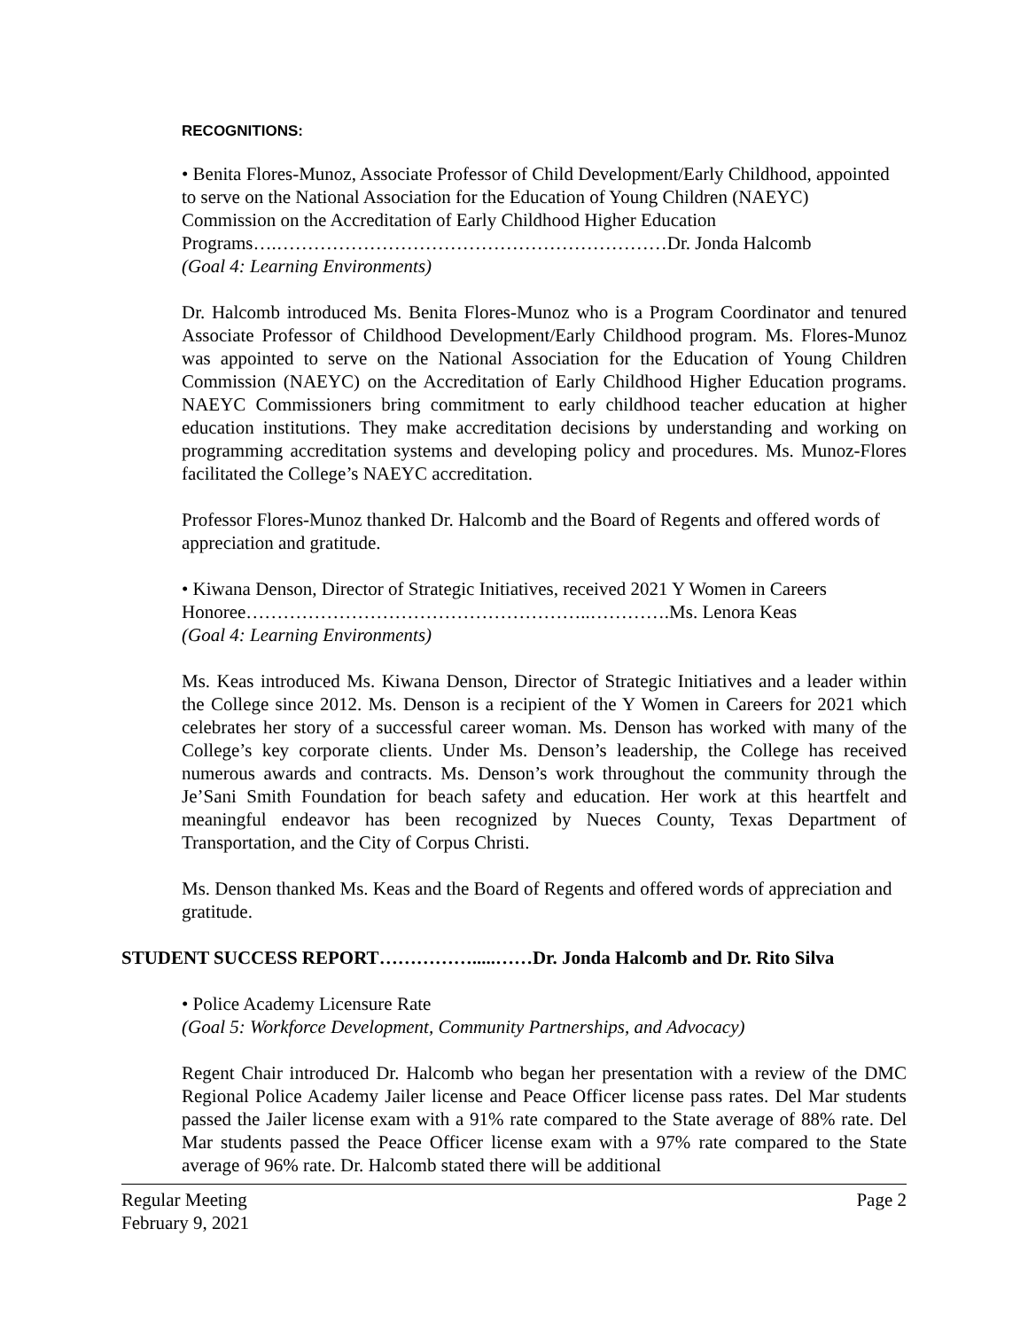RECOGNITIONS:
• Benita Flores-Munoz, Associate Professor of Child Development/Early Childhood, appointed to serve on the National Association for the Education of Young Children (NAEYC) Commission on the Accreditation of Early Childhood Higher Education Programs….………………………………………………………Dr. Jonda Halcomb
(Goal 4: Learning Environments)
Dr. Halcomb introduced Ms. Benita Flores-Munoz who is a Program Coordinator and tenured Associate Professor of Childhood Development/Early Childhood program. Ms. Flores-Munoz was appointed to serve on the National Association for the Education of Young Children Commission (NAEYC) on the Accreditation of Early Childhood Higher Education programs. NAEYC Commissioners bring commitment to early childhood teacher education at higher education institutions. They make accreditation decisions by understanding and working on programming accreditation systems and developing policy and procedures. Ms. Munoz-Flores facilitated the College’s NAEYC accreditation.
Professor Flores-Munoz thanked Dr. Halcomb and the Board of Regents and offered words of appreciation and gratitude.
• Kiwana Denson, Director of Strategic Initiatives, received 2021 Y Women in Careers Honoree………………………………………………..………….Ms. Lenora Keas
(Goal 4: Learning Environments)
Ms. Keas introduced Ms. Kiwana Denson, Director of Strategic Initiatives and a leader within the College since 2012. Ms. Denson is a recipient of the Y Women in Careers for 2021 which celebrates her story of a successful career woman. Ms. Denson has worked with many of the College’s key corporate clients. Under Ms. Denson’s leadership, the College has received numerous awards and contracts. Ms. Denson’s work throughout the community through the Je’Sani Smith Foundation for beach safety and education. Her work at this heartfelt and meaningful endeavor has been recognized by Nueces County, Texas Department of Transportation, and the City of Corpus Christi.
Ms. Denson thanked Ms. Keas and the Board of Regents and offered words of appreciation and gratitude.
STUDENT SUCCESS REPORT…………….....……Dr. Jonda Halcomb and Dr. Rito Silva
• Police Academy Licensure Rate
(Goal 5: Workforce Development, Community Partnerships, and Advocacy)
Regent Chair introduced Dr. Halcomb who began her presentation with a review of the DMC Regional Police Academy Jailer license and Peace Officer license pass rates. Del Mar students passed the Jailer license exam with a 91% rate compared to the State average of 88% rate. Del Mar students passed the Peace Officer license exam with a 97% rate compared to the State average of 96% rate. Dr. Halcomb stated there will be additional
Regular Meeting
February 9, 2021 Page 2